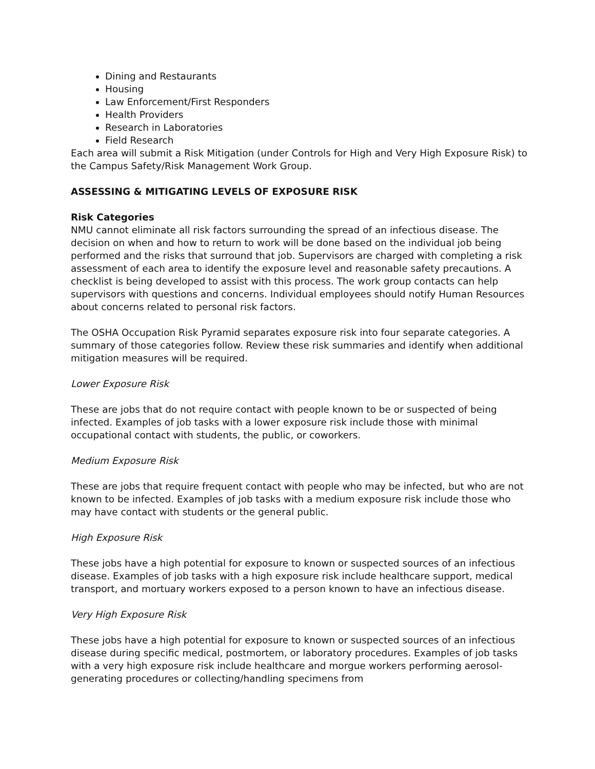Dining and Restaurants
Housing
Law Enforcement/First Responders
Health Providers
Research in Laboratories
Field Research
Each area will submit a Risk Mitigation (under Controls for High and Very High Exposure Risk) to the Campus Safety/Risk Management Work Group.
ASSESSING & MITIGATING LEVELS OF EXPOSURE RISK
Risk Categories
NMU cannot eliminate all risk factors surrounding the spread of an infectious disease. The decision on when and how to return to work will be done based on the individual job being performed and the risks that surround that job. Supervisors are charged with completing a risk assessment of each area to identify the exposure level and reasonable safety precautions. A checklist is being developed to assist with this process. The work group contacts can help supervisors with questions and concerns. Individual employees should notify Human Resources about concerns related to personal risk factors.
The OSHA Occupation Risk Pyramid separates exposure risk into four separate categories. A summary of those categories follow. Review these risk summaries and identify when additional mitigation measures will be required.
Lower Exposure Risk
These are jobs that do not require contact with people known to be or suspected of being infected. Examples of job tasks with a lower exposure risk include those with minimal occupational contact with students, the public, or coworkers.
Medium Exposure Risk
These are jobs that require frequent contact with people who may be infected, but who are not known to be infected. Examples of job tasks with a medium exposure risk include those who may have contact with students or the general public.
High Exposure Risk
These jobs have a high potential for exposure to known or suspected sources of an infectious disease. Examples of job tasks with a high exposure risk include healthcare support, medical transport, and mortuary workers exposed to a person known to have an infectious disease.
Very High Exposure Risk
These jobs have a high potential for exposure to known or suspected sources of an infectious disease during specific medical, postmortem, or laboratory procedures. Examples of job tasks with a very high exposure risk include healthcare and morgue workers performing aerosol-generating procedures or collecting/handling specimens from